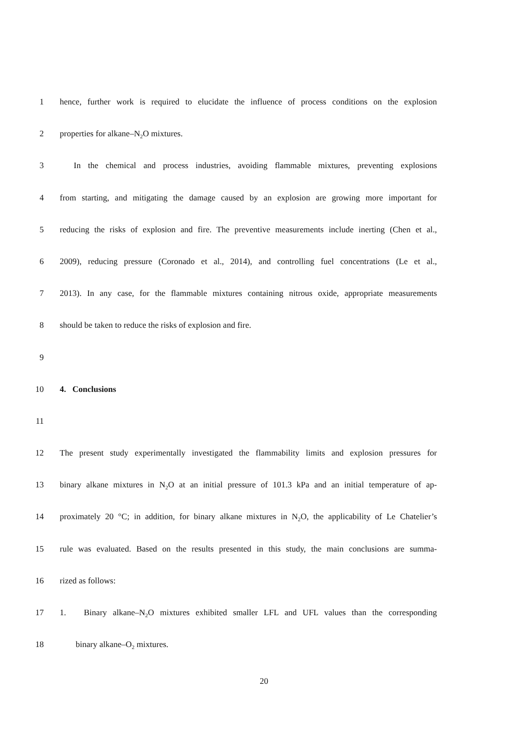1 hence, further work is required to elucidate the influence of process conditions on the explosion
2 properties for alkane–N<sub>2</sub>O mixtures.
3 In the chemical and process industries, avoiding flammable mixtures, preventing explosions
4 from starting, and mitigating the damage caused by an explosion are growing more important for
5 reducing the risks of explosion and fire. The preventive measurements include inerting (Chen et al.,
6 2009), reducing pressure (Coronado et al., 2014), and controlling fuel concentrations (Le et al.,
7 2013). In any case, for the flammable mixtures containing nitrous oxide, appropriate measurements
8 should be taken to reduce the risks of explosion and fire.
9
10 4. Conclusions
11
12 The present study experimentally investigated the flammability limits and explosion pressures for
13 binary alkane mixtures in N<sub>2</sub>O at an initial pressure of 101.3 kPa and an initial temperature of ap-
14 proximately 20 °C; in addition, for binary alkane mixtures in N<sub>2</sub>O, the applicability of Le Chatelier’s
15 rule was evaluated. Based on the results presented in this study, the main conclusions are summa-
16 rized as follows:
17 1. Binary alkane–N<sub>2</sub>O mixtures exhibited smaller LFL and UFL values than the corresponding
18 binary alkane–O<sub>2</sub> mixtures.
20